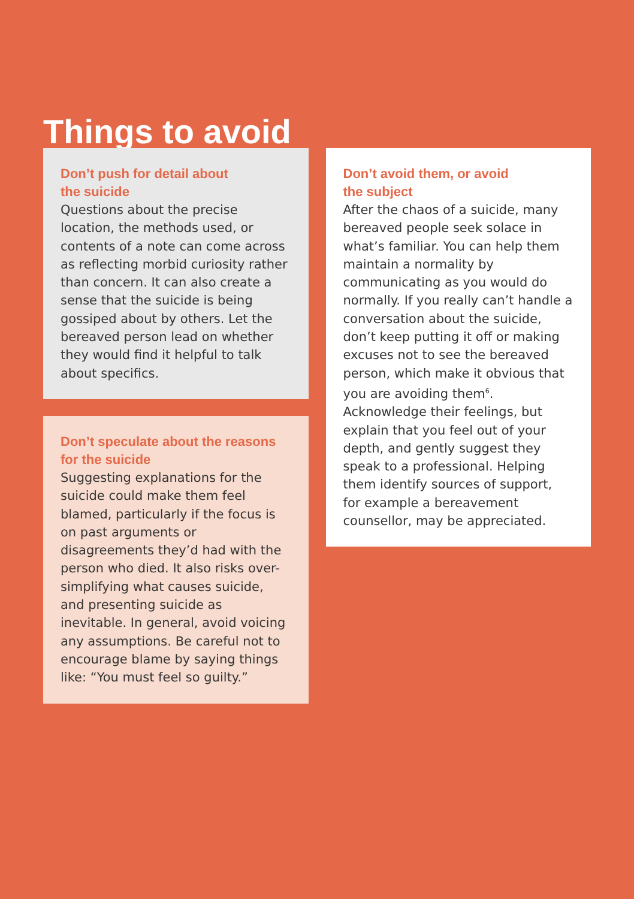Things to avoid
Don’t push for detail about
the suicide
Questions about the precise location, the methods used, or contents of a note can come across as reflecting morbid curiosity rather than concern. It can also create a sense that the suicide is being gossiped about by others. Let the bereaved person lead on whether they would find it helpful to talk about specifics.
Don’t speculate about the reasons for the suicide
Suggesting explanations for the suicide could make them feel blamed, particularly if the focus is on past arguments or disagreements they’d had with the person who died. It also risks over-simplifying what causes suicide, and presenting suicide as inevitable. In general, avoid voicing any assumptions. Be careful not to encourage blame by saying things like: “You must feel so guilty.”
Don’t avoid them, or avoid
the subject
After the chaos of a suicide, many bereaved people seek solace in what’s familiar. You can help them maintain a normality by communicating as you would do normally. If you really can’t handle a conversation about the suicide, don’t keep putting it off or making excuses not to see the bereaved person, which make it obvious that you are avoiding them<sup>6</sup>. Acknowledge their feelings, but explain that you feel out of your depth, and gently suggest they speak to a professional. Helping them identify sources of support, for example a bereavement counsellor, may be appreciated.